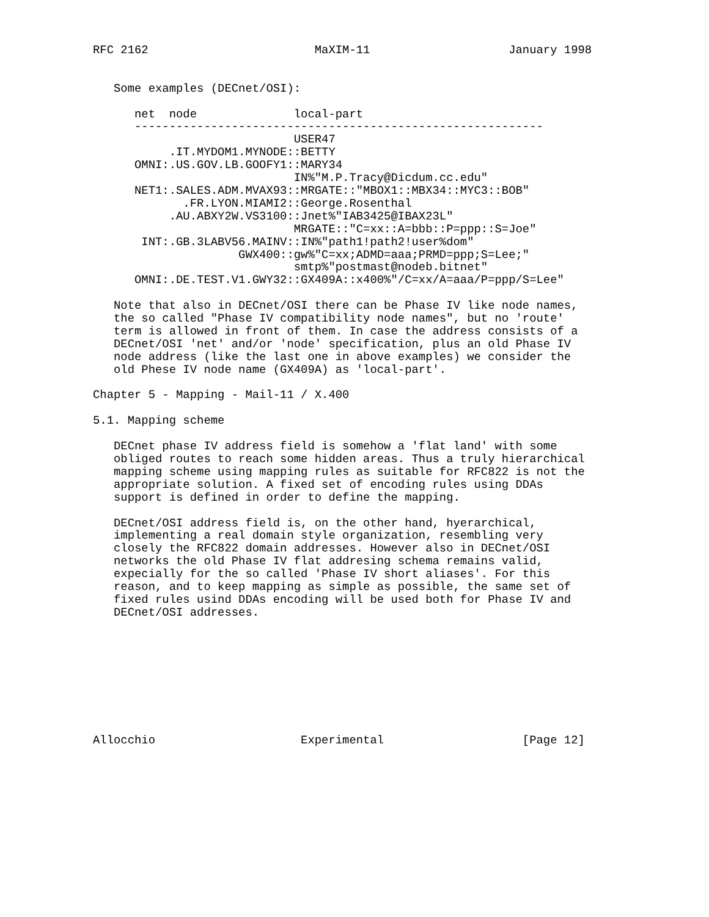RFC 2162                        MaXIM-11                    January 1998


   Some examples (DECnet/OSI):

      net  node              local-part
      -----------------------------------------------------------
                             USER47
           .IT.MYDOM1.MYNODE::BETTY
      OMNI:.US.GOV.LB.GOOFY1::MARY34
                             IN%"M.P.Tracy@Dicdum.cc.edu"
      NET1:.SALES.ADM.MVAX93::MRGATE::"MBOX1::MBX34::MYC3::BOB"
             .FR.LYON.MIAMI2::George.Rosenthal
           .AU.ABXY2W.VS3100::Jnet%"IAB3425@IBAX23L"
                             MRGATE::"C=xx::A=bbb::P=ppp::S=Joe"
       INT:.GB.3LABV56.MAINV::IN%"path1!path2!user%dom"
                     GWX400::gw%"C=xx;ADMD=aaa;PRMD=ppp;S=Lee;"
                             smtp%"postmast@nodeb.bitnet"
      OMNI:.DE.TEST.V1.GWY32::GX409A::x400%"/C=xx/A=aaa/P=ppp/S=Lee"

   Note that also in DECnet/OSI there can be Phase IV like node names,
   the so called "Phase IV compatibility node names", but no 'route'
   term is allowed in front of them. In case the address consists of a
   DECnet/OSI 'net' and/or 'node' specification, plus an old Phase IV
   node address (like the last one in above examples) we consider the
   old Phese IV node name (GX409A) as 'local-part'.

Chapter 5 - Mapping - Mail-11 / X.400

5.1. Mapping scheme

   DECnet phase IV address field is somehow a 'flat land' with some
   obliged routes to reach some hidden areas. Thus a truly hierarchical
   mapping scheme using mapping rules as suitable for RFC822 is not the
   appropriate solution. A fixed set of encoding rules using DDAs
   support is defined in order to define the mapping.

   DECnet/OSI address field is, on the other hand, hyerarchical,
   implementing a real domain style organization, resembling very
   closely the RFC822 domain addresses. However also in DECnet/OSI
   networks the old Phase IV flat addresing schema remains valid,
   expecially for the so called 'Phase IV short aliases'. For this
   reason, and to keep mapping as simple as possible, the same set of
   fixed rules usind DDAs encoding will be used both for Phase IV and
   DECnet/OSI addresses.









Allocchio                     Experimental                    [Page 12]